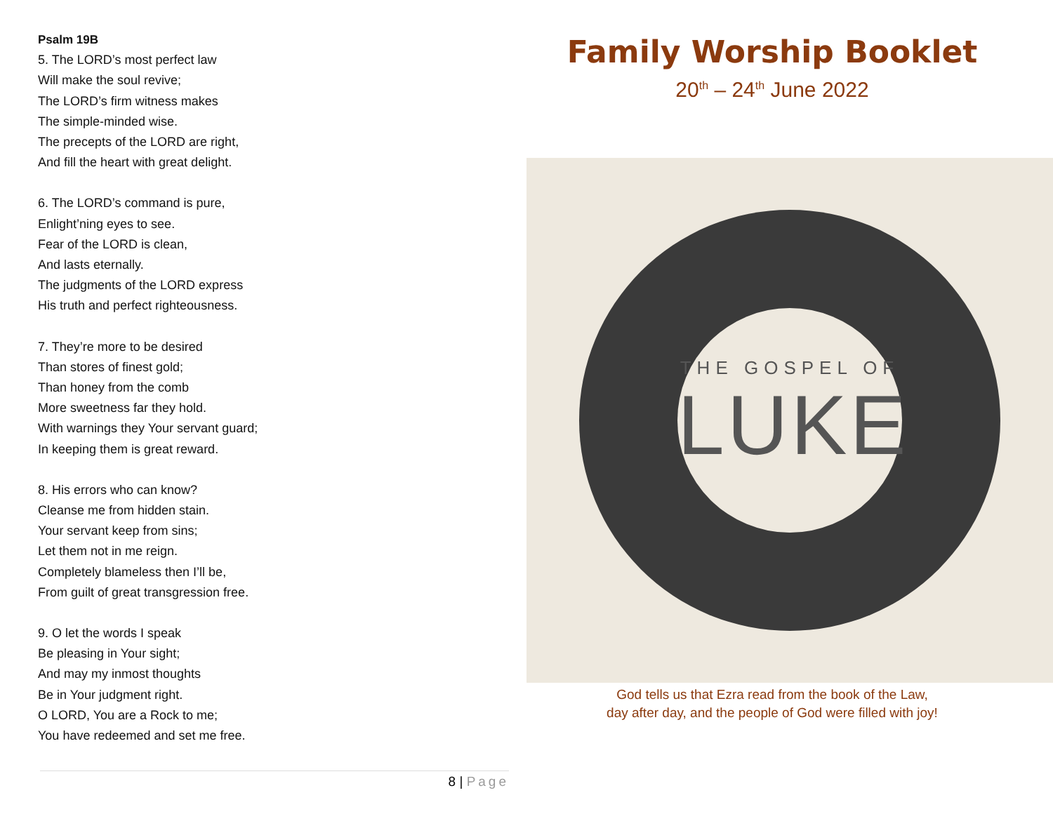Psalm 19B
5. The LORD’s most perfect law
Will make the soul revive;
The LORD’s firm witness makes
The simple-minded wise.
The precepts of the LORD are right,
And fill the heart with great delight.
6. The LORD’s command is pure,
Enlight’ning eyes to see.
Fear of the LORD is clean,
And lasts eternally.
The judgments of the LORD express
His truth and perfect righteousness.
7. They’re more to be desired
Than stores of finest gold;
Than honey from the comb
More sweetness far they hold.
With warnings they Your servant guard;
In keeping them is great reward.
8. His errors who can know?
Cleanse me from hidden stain.
Your servant keep from sins;
Let them not in me reign.
Completely blameless then I’ll be,
From guilt of great transgression free.
9. O let the words I speak
Be pleasing in Your sight;
And may my inmost thoughts
Be in Your judgment right.
O LORD, You are a Rock to me;
You have redeemed and set me free.
Family Worship Booklet
20<sup>th</sup> – 24<sup>th</sup> June 2022
THE GOSPEL OF
LUKE
God tells us that Ezra read from the book of the Law,
day after day, and the people of God were filled with joy!
8 | Page